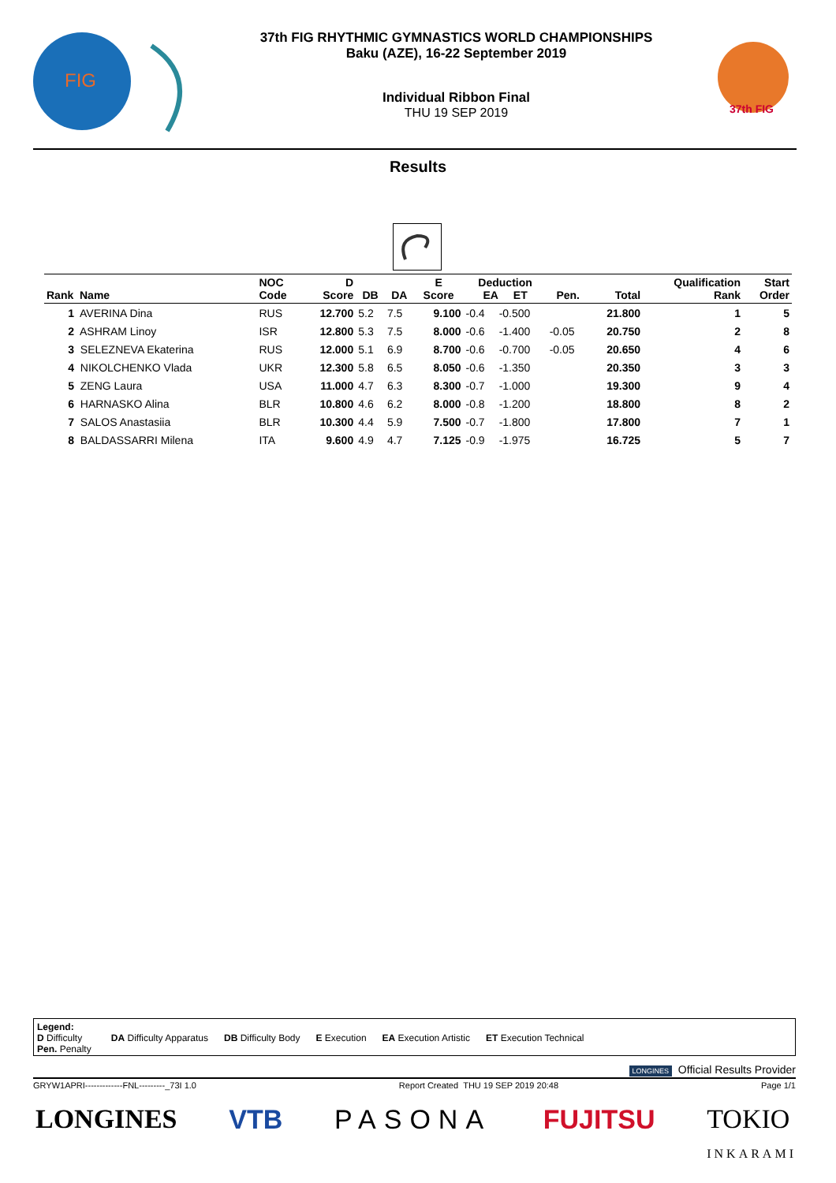FIG
37th FIG RHYTHMIC GYMNASTICS WORLD CHAMPIONSHIPS
Baku (AZE), 16-22 September 2019
Individual Ribbon Final
THU 19 SEP 2019
37th FIG
Results
| Rank Name | NOC Code | D Score | DB | DA | E Score | Deduction EA ET | | Pen. | Total | Qualification Rank | Start Order |
| --- | --- | --- | --- | --- | --- | --- | --- | --- | --- | --- | --- |
| 1 AVERINA Dina | RUS | 12.700 | 5.2 | 7.5 | 9.100 | -0.4 | -0.500 | | 21.800 | 1 | 5 |
| 2 ASHRAM Linoy | ISR | 12.800 | 5.3 | 7.5 | 8.000 | -0.6 | -1.400 | -0.05 | 20.750 | 2 | 8 |
| 3 SELEZNEVA Ekaterina | RUS | 12.000 | 5.1 | 6.9 | 8.700 | -0.6 | -0.700 | -0.05 | 20.650 | 4 | 6 |
| 4 NIKOLCHENKO Vlada | UKR | 12.300 | 5.8 | 6.5 | 8.050 | -0.6 | -1.350 | | 20.350 | 3 | 3 |
| 5 ZENG Laura | USA | 11.000 | 4.7 | 6.3 | 8.300 | -0.7 | -1.000 | | 19.300 | 9 | 4 |
| 6 HARNASKO Alina | BLR | 10.800 | 4.6 | 6.2 | 8.000 | -0.8 | -1.200 | | 18.800 | 8 | 2 |
| 7 SALOS Anastasiia | BLR | 10.300 | 4.4 | 5.9 | 7.500 | -0.7 | -1.800 | | 17.800 | 7 | 1 |
| 8 BALDASSARRI Milena | ITA | 9.600 | 4.9 | 4.7 | 7.125 | -0.9 | -1.975 | | 16.725 | 5 | 7 |
Legend:
D Difficulty DA Difficulty Apparatus DB Difficulty Body E Execution EA Execution Artistic ET Execution Technical
Pen. Penalty
LONGINES Official Results Provider
GRYW1APRI-------------FNL---------_73I 1.0 Report Created THU 19 SEP 2019 20:48 Page 1/1
LONGINES VTB PASONA FUJITSU TOKIO
INKARAMI